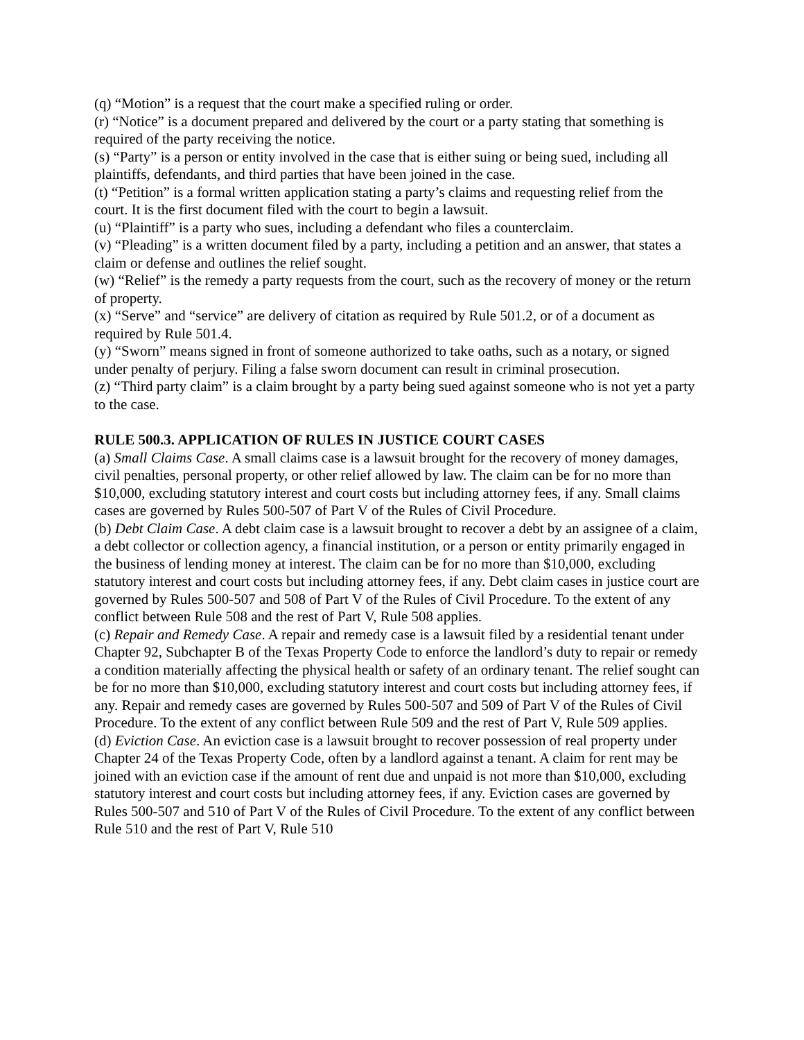(q) “Motion” is a request that the court make a specified ruling or order.
(r) “Notice” is a document prepared and delivered by the court or a party stating that something is required of the party receiving the notice.
(s) “Party” is a person or entity involved in the case that is either suing or being sued, including all plaintiffs, defendants, and third parties that have been joined in the case.
(t) “Petition” is a formal written application stating a party’s claims and requesting relief from the court. It is the first document filed with the court to begin a lawsuit.
(u) “Plaintiff” is a party who sues, including a defendant who files a counterclaim.
(v) “Pleading” is a written document filed by a party, including a petition and an answer, that states a claim or defense and outlines the relief sought.
(w) “Relief” is the remedy a party requests from the court, such as the recovery of money or the return of property.
(x) “Serve” and “service” are delivery of citation as required by Rule 501.2, or of a document as required by Rule 501.4.
(y) “Sworn” means signed in front of someone authorized to take oaths, such as a notary, or signed under penalty of perjury. Filing a false sworn document can result in criminal prosecution.
(z) “Third party claim” is a claim brought by a party being sued against someone who is not yet a party to the case.
RULE 500.3. APPLICATION OF RULES IN JUSTICE COURT CASES
(a) Small Claims Case. A small claims case is a lawsuit brought for the recovery of money damages, civil penalties, personal property, or other relief allowed by law. The claim can be for no more than $10,000, excluding statutory interest and court costs but including attorney fees, if any. Small claims cases are governed by Rules 500-507 of Part V of the Rules of Civil Procedure.
(b) Debt Claim Case. A debt claim case is a lawsuit brought to recover a debt by an assignee of a claim, a debt collector or collection agency, a financial institution, or a person or entity primarily engaged in the business of lending money at interest. The claim can be for no more than $10,000, excluding statutory interest and court costs but including attorney fees, if any. Debt claim cases in justice court are governed by Rules 500-507 and 508 of Part V of the Rules of Civil Procedure. To the extent of any conflict between Rule 508 and the rest of Part V, Rule 508 applies.
(c) Repair and Remedy Case. A repair and remedy case is a lawsuit filed by a residential tenant under Chapter 92, Subchapter B of the Texas Property Code to enforce the landlord’s duty to repair or remedy a condition materially affecting the physical health or safety of an ordinary tenant. The relief sought can be for no more than $10,000, excluding statutory interest and court costs but including attorney fees, if any. Repair and remedy cases are governed by Rules 500-507 and 509 of Part V of the Rules of Civil Procedure. To the extent of any conflict between Rule 509 and the rest of Part V, Rule 509 applies.
(d) Eviction Case. An eviction case is a lawsuit brought to recover possession of real property under Chapter 24 of the Texas Property Code, often by a landlord against a tenant. A claim for rent may be joined with an eviction case if the amount of rent due and unpaid is not more than $10,000, excluding statutory interest and court costs but including attorney fees, if any. Eviction cases are governed by Rules 500-507 and 510 of Part V of the Rules of Civil Procedure. To the extent of any conflict between Rule 510 and the rest of Part V, Rule 510